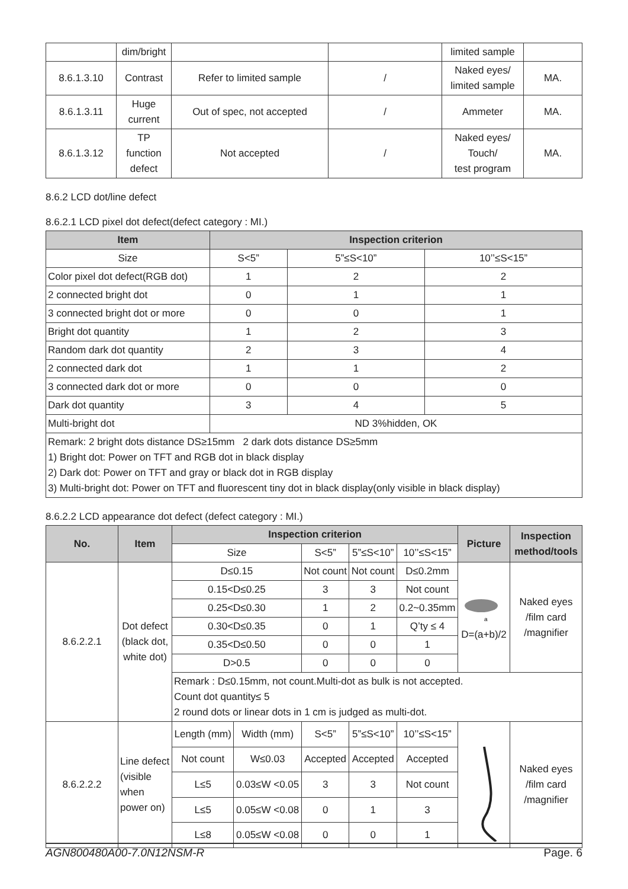| | dim/bright | | | limited sample | |
| 8.6.1.3.10 | Contrast | Refer to limited sample | / | Naked eyes/ limited sample | MA. |
| 8.6.1.3.11 | Huge current | Out of spec, not accepted | / | Ammeter | MA. |
| 8.6.1.3.12 | TP function defect | Not accepted | / | Naked eyes/ Touch/ test program | MA. |
8.6.2 LCD dot/line defect
8.6.2.1 LCD pixel dot defect(defect category : MI.)
| Item | Inspection criterion | | |
| --- | --- | --- | --- |
| Size | S<5” | 5”≤S<10” | 10’’≤S<15” |
| Color pixel dot defect(RGB dot) | 1 | 2 | 2 |
| 2 connected bright dot | 0 | 1 | 1 |
| 3 connected bright dot or more | 0 | 0 | 1 |
| Bright dot quantity | 1 | 2 | 3 |
| Random dark dot quantity | 2 | 3 | 4 |
| 2 connected dark dot | 1 | 1 | 2 |
| 3 connected dark dot or more | 0 | 0 | 0 |
| Dark dot quantity | 3 | 4 | 5 |
| Multi-bright dot | ND 3%hidden, OK | | |
| Remark: 2 bright dots distance DS≥15mm 2 dark dots distance DS≥5mm 1) Bright dot: Power on TFT and RGB dot in black display 2) Dark dot: Power on TFT and gray or black dot in RGB display 3) Multi-bright dot: Power on TFT and fluorescent tiny dot in black display(only visible in black display) | | | |
8.6.2.2 LCD appearance dot defect (defect category : MI.)
| No. | Item | Inspection criterion | | | | | Picture | Inspection method/tools |
| --- | --- | --- | --- | --- | --- | --- | --- | --- |
| | | Size | | S<5” | 5”≤S<10” | 10’’≤S<15” | | |
| 8.6.2.2.1 | Dot defect (black dot, white dot) | D≤0.15 | | Not count | Not count | D≤0.2mm | a D=(a+b)/2 | Naked eyes /film card /magnifier |
| | | 0.15<D≤0.25 | | 3 | 3 | Not count | | |
| | | 0.25<D≤0.30 | | 1 | 2 | 0.2~0.35mm | | |
| | | 0.30<D≤0.35 | | 0 | 1 | Q’ty ≤ 4 | | |
| | | 0.35<D≤0.50 | | 0 | 0 | 1 | | |
| | | D>0.5 | | 0 | 0 | 0 | | |
| | | Remark : D≤0.15mm, not count.Multi-dot as bulk is not accepted. Count dot quantity≤ 5 2 round dots or linear dots in 1 cm is judged as multi-dot. | | | | | | |
| 8.6.2.2.2 | Line defect (visible when power on) | Length (mm) | Width (mm) | S<5” | 5”≤S<10” | 10’’≤S<15” | | Naked eyes /film card /magnifier |
| | | Not count | W≤0.03 | Accepted | Accepted | Accepted | | |
| | | L≤5 | 0.03≤W <0.05 | 3 | 3 | Not count | | |
| | | L≤5 | 0.05≤W <0.08 | 0 | 1 | 3 | | |
| | | L≤8 | 0.05≤W <0.08 | 0 | 0 | 1 | | |
AGN800480A00-7.0N12NSM-R Page. 6